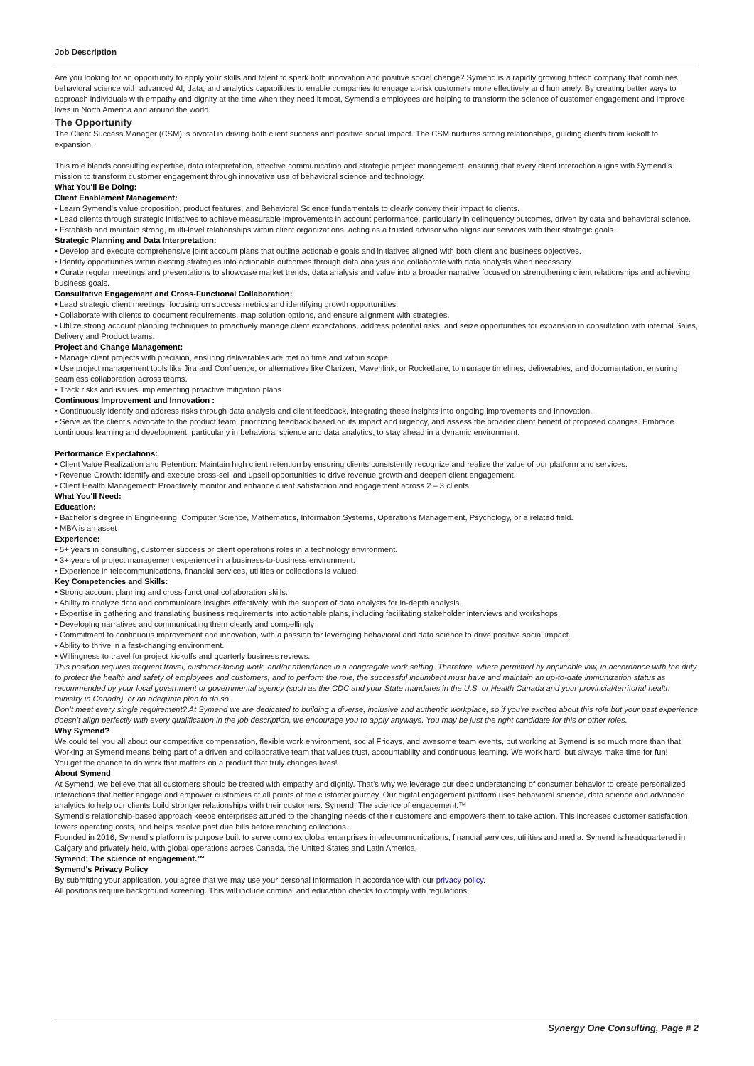Job Description
Are you looking for an opportunity to apply your skills and talent to spark both innovation and positive social change? Symend is a rapidly growing fintech company that combines behavioral science with advanced AI, data, and analytics capabilities to enable companies to engage at-risk customers more effectively and humanely. By creating better ways to approach individuals with empathy and dignity at the time when they need it most, Symend’s employees are helping to transform the science of customer engagement and improve lives in North America and around the world.
The Opportunity
The Client Success Manager (CSM) is pivotal in driving both client success and positive social impact. The CSM nurtures strong relationships, guiding clients from kickoff to expansion.
This role blends consulting expertise, data interpretation, effective communication and strategic project management, ensuring that every client interaction aligns with Symend’s mission to transform customer engagement through innovative use of behavioral science and technology.
What You'll Be Doing:
Client Enablement Management:
• Learn Symend's value proposition, product features, and Behavioral Science fundamentals to clearly convey their impact to clients.
• Lead clients through strategic initiatives to achieve measurable improvements in account performance, particularly in delinquency outcomes, driven by data and behavioral science.
• Establish and maintain strong, multi-level relationships within client organizations, acting as a trusted advisor who aligns our services with their strategic goals.
Strategic Planning and Data Interpretation:
• Develop and execute comprehensive joint account plans that outline actionable goals and initiatives aligned with both client and business objectives.
• Identify opportunities within existing strategies into actionable outcomes through data analysis and collaborate with data analysts when necessary.
• Curate regular meetings and presentations to showcase market trends, data analysis and value into a broader narrative focused on strengthening client relationships and achieving business goals.
Consultative Engagement and Cross-Functional Collaboration:
• Lead strategic client meetings, focusing on success metrics and identifying growth opportunities.
• Collaborate with clients to document requirements, map solution options, and ensure alignment with strategies.
• Utilize strong account planning techniques to proactively manage client expectations, address potential risks, and seize opportunities for expansion in consultation with internal Sales, Delivery and Product teams.
Project and Change Management:
• Manage client projects with precision, ensuring deliverables are met on time and within scope.
• Use project management tools like Jira and Confluence, or alternatives like Clarizen, Mavenlink, or Rocketlane, to manage timelines, deliverables, and documentation, ensuring seamless collaboration across teams.
• Track risks and issues, implementing proactive mitigation plans
Continuous Improvement and Innovation :
• Continuously identify and address risks through data analysis and client feedback, integrating these insights into ongoing improvements and innovation.
• Serve as the client’s advocate to the product team, prioritizing feedback based on its impact and urgency, and assess the broader client benefit of proposed changes. Embrace continuous learning and development, particularly in behavioral science and data analytics, to stay ahead in a dynamic environment.
Performance Expectations:
• Client Value Realization and Retention: Maintain high client retention by ensuring clients consistently recognize and realize the value of our platform and services.
• Revenue Growth: Identify and execute cross-sell and upsell opportunities to drive revenue growth and deepen client engagement.
• Client Health Management: Proactively monitor and enhance client satisfaction and engagement across 2 – 3 clients.
What You'll Need:
Education:
• Bachelor’s degree in Engineering, Computer Science, Mathematics, Information Systems, Operations Management, Psychology, or a related field.
• MBA is an asset
Experience:
• 5+ years in consulting, customer success or client operations roles in a technology environment.
• 3+ years of project management experience in a business-to-business environment.
• Experience in telecommunications, financial services, utilities or collections is valued.
Key Competencies and Skills:
• Strong account planning and cross-functional collaboration skills.
• Ability to analyze data and communicate insights effectively, with the support of data analysts for in-depth analysis.
• Expertise in gathering and translating business requirements into actionable plans, including facilitating stakeholder interviews and workshops.
• Developing narratives and communicating them clearly and compellingly
• Commitment to continuous improvement and innovation, with a passion for leveraging behavioral and data science to drive positive social impact.
• Ability to thrive in a fast-changing environment.
• Willingness to travel for project kickoffs and quarterly business reviews.
This position requires frequent travel, customer-facing work, and/or attendance in a congregate work setting. Therefore, where permitted by applicable law, in accordance with the duty to protect the health and safety of employees and customers, and to perform the role, the successful incumbent must have and maintain an up-to-date immunization status as recommended by your local government or governmental agency (such as the CDC and your State mandates in the U.S. or Health Canada and your provincial/territorial health ministry in Canada), or an adequate plan to do so.
Don’t meet every single requirement? At Symend we are dedicated to building a diverse, inclusive and authentic workplace, so if you’re excited about this role but your past experience doesn’t align perfectly with every qualification in the job description, we encourage you to apply anyways. You may be just the right candidate for this or other roles.
Why Symend?
We could tell you all about our competitive compensation, flexible work environment, social Fridays, and awesome team events, but working at Symend is so much more than that!
Working at Symend means being part of a driven and collaborative team that values trust, accountability and continuous learning. We work hard, but always make time for fun!
You get the chance to do work that matters on a product that truly changes lives!
About Symend
At Symend, we believe that all customers should be treated with empathy and dignity. That’s why we leverage our deep understanding of consumer behavior to create personalized interactions that better engage and empower customers at all points of the customer journey. Our digital engagement platform uses behavioral science, data science and advanced analytics to help our clients build stronger relationships with their customers. Symend: The science of engagement.™
Symend’s relationship-based approach keeps enterprises attuned to the changing needs of their customers and empowers them to take action. This increases customer satisfaction, lowers operating costs, and helps resolve past due bills before reaching collections.
Founded in 2016, Symend’s platform is purpose built to serve complex global enterprises in telecommunications, financial services, utilities and media. Symend is headquartered in Calgary and privately held, with global operations across Canada, the United States and Latin America.
Symend: The science of engagement.™
Symend's Privacy Policy
By submitting your application, you agree that we may use your personal information in accordance with our privacy policy.
All positions require background screening. This will include criminal and education checks to comply with regulations.
Synergy One Consulting, Page # 2